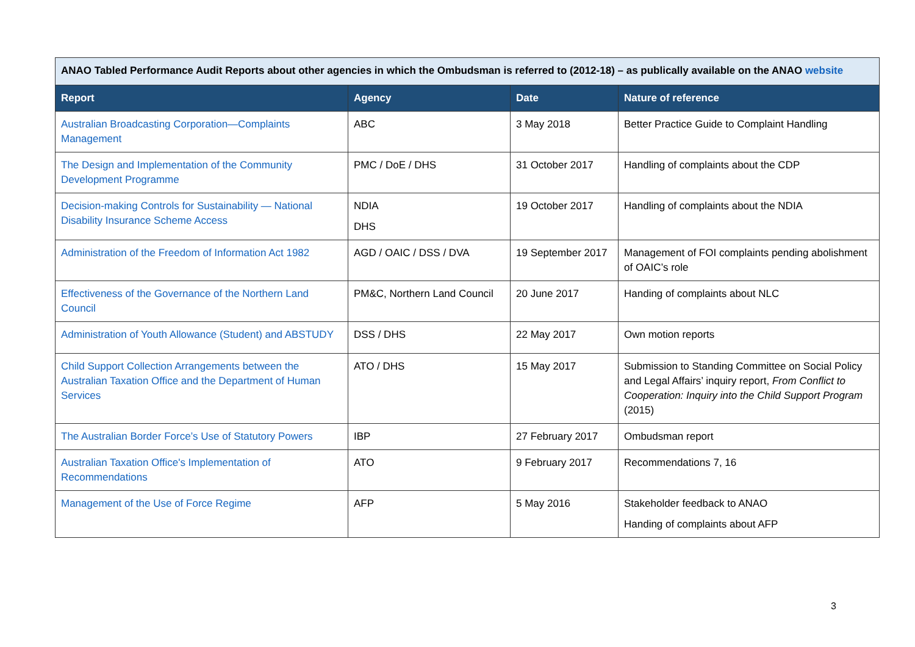| ANAO Tabled Performance Audit Reports about other agencies in which the Ombudsman is referred to (2012-18) – as publically available on the ANAO website | | | |
| Report | Agency | Date | Nature of reference |
| Australian Broadcasting Corporation—Complaints Management | ABC | 3 May 2018 | Better Practice Guide to Complaint Handling |
| The Design and Implementation of the Community Development Programme | PMC / DoE / DHS | 31 October 2017 | Handling of complaints about the CDP |
| Decision-making Controls for Sustainability — National Disability Insurance Scheme Access | NDIA DHS | 19 October 2017 | Handling of complaints about the NDIA |
| Administration of the Freedom of Information Act 1982 | AGD / OAIC / DSS / DVA | 19 September 2017 | Management of FOI complaints pending abolishment of OAIC’s role |
| Effectiveness of the Governance of the Northern Land Council | PM&C, Northern Land Council | 20 June 2017 | Handing of complaints about NLC |
| Administration of Youth Allowance (Student) and ABSTUDY | DSS / DHS | 22 May 2017 | Own motion reports |
| Child Support Collection Arrangements between the Australian Taxation Office and the Department of Human Services | ATO / DHS | 15 May 2017 | Submission to Standing Committee on Social Policy and Legal Affairs’ inquiry report, From Conflict to Cooperation: Inquiry into the Child Support Program (2015) |
| The Australian Border Force’s Use of Statutory Powers | IBP | 27 February 2017 | Ombudsman report |
| Australian Taxation Office's Implementation of Recommendations | ATO | 9 February 2017 | Recommendations 7, 16 |
| Management of the Use of Force Regime | AFP | 5 May 2016 | Stakeholder feedback to ANAO Handing of complaints about AFP |
3